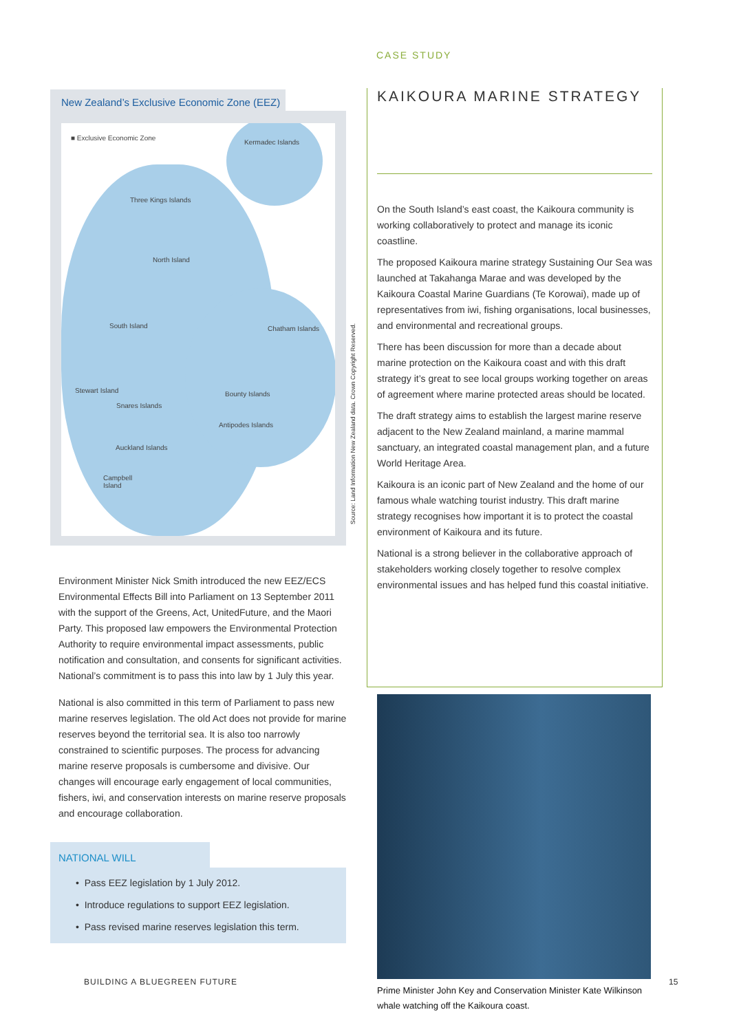CASE STUDY
KAIKOURA MARINE STRATEGY
On the South Island’s east coast, the Kaikoura community is working collaboratively to protect and manage its iconic coastline.
The proposed Kaikoura marine strategy Sustaining Our Sea was launched at Takahanga Marae and was developed by the Kaikoura Coastal Marine Guardians (Te Korowai), made up of representatives from iwi, fishing organisations, local businesses, and environmental and recreational groups.
There has been discussion for more than a decade about marine protection on the Kaikoura coast and with this draft strategy it’s great to see local groups working together on areas of agreement where marine protected areas should be located.
The draft strategy aims to establish the largest marine reserve adjacent to the New Zealand mainland, a marine mammal sanctuary, an integrated coastal management plan, and a future World Heritage Area.
Kaikoura is an iconic part of New Zealand and the home of our famous whale watching tourist industry. This draft marine strategy recognises how important it is to protect the coastal environment of Kaikoura and its future.
National is a strong believer in the collaborative approach of stakeholders working closely together to resolve complex environmental issues and has helped fund this coastal initiative.
Prime Minister John Key and Conservation Minister Kate Wilkinson whale watching off the Kaikoura coast.
New Zealand’s Exclusive Economic Zone (EEZ)
■ Exclusive Economic Zone
Kermadec Islands
Three Kings Islands
North Island
South Island Chatham Islands
Stewart Island
Snares Islands
Bounty Islands
Antipodes Islands
Auckland Islands
Campbell
Island
Environment Minister Nick Smith introduced the new EEZ/ECS Environmental Effects Bill into Parliament on 13 September 2011 with the support of the Greens, Act, UnitedFuture, and the Maori Party. This proposed law empowers the Environmental Protection Authority to require environmental impact assessments, public notification and consultation, and consents for significant activities. National’s commitment is to pass this into law by 1 July this year.
National is also committed in this term of Parliament to pass new marine reserves legislation. The old Act does not provide for marine reserves beyond the territorial sea. It is also too narrowly constrained to scientific purposes. The process for advancing marine reserve proposals is cumbersome and divisive. Our changes will encourage early engagement of local communities, fishers, iwi, and conservation interests on marine reserve proposals and encourage collaboration.
NATIONAL WILL
• Pass EEZ legislation by 1 July 2012.
• Introduce regulations to support EEZ legislation.
• Pass revised marine reserves legislation this term.
Source: Land Information New Zealand data. Crown Copyright Reserved.
BUILDING A BLUEGREEN FUTURE 15